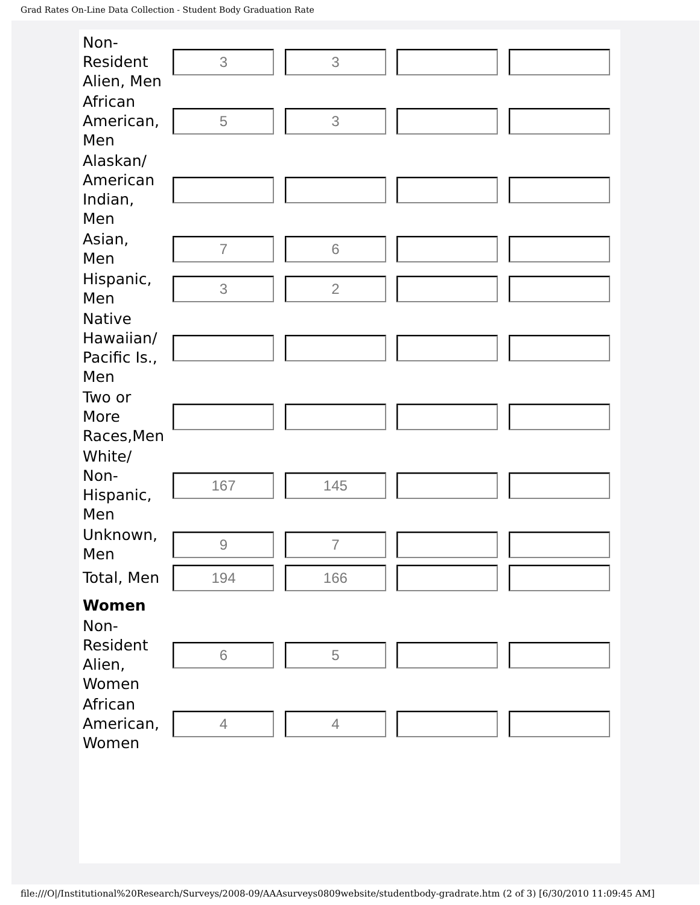Grad Rates On-Line Data Collection - Student Body Graduation Rate
| Non- Resident Alien, Men | 3 | 3 | | |
| African American, Men | 5 | 3 | | |
| Alaskan/ American Indian, Men | | | | |
| Asian, Men | 7 | 6 | | |
| Hispanic, Men | 3 | 2 | | |
| Native Hawaiian/ Pacific Is., Men | | | | |
| Two or More Races,Men | | | | |
| White/ Non- Hispanic, Men | 167 | 145 | | |
| Unknown, Men | 9 | 7 | | |
| Total, Men | 194 | 166 | | |
| Women | | | | |
| Non- Resident Alien, Women | 6 | 5 | | |
| African American, Women | 4 | 4 | | |
file:///O|/Institutional%20Research/Surveys/2008-09/AAAsurveys0809website/studentbody-gradrate.htm (2 of 3) [6/30/2010 11:09:45 AM]